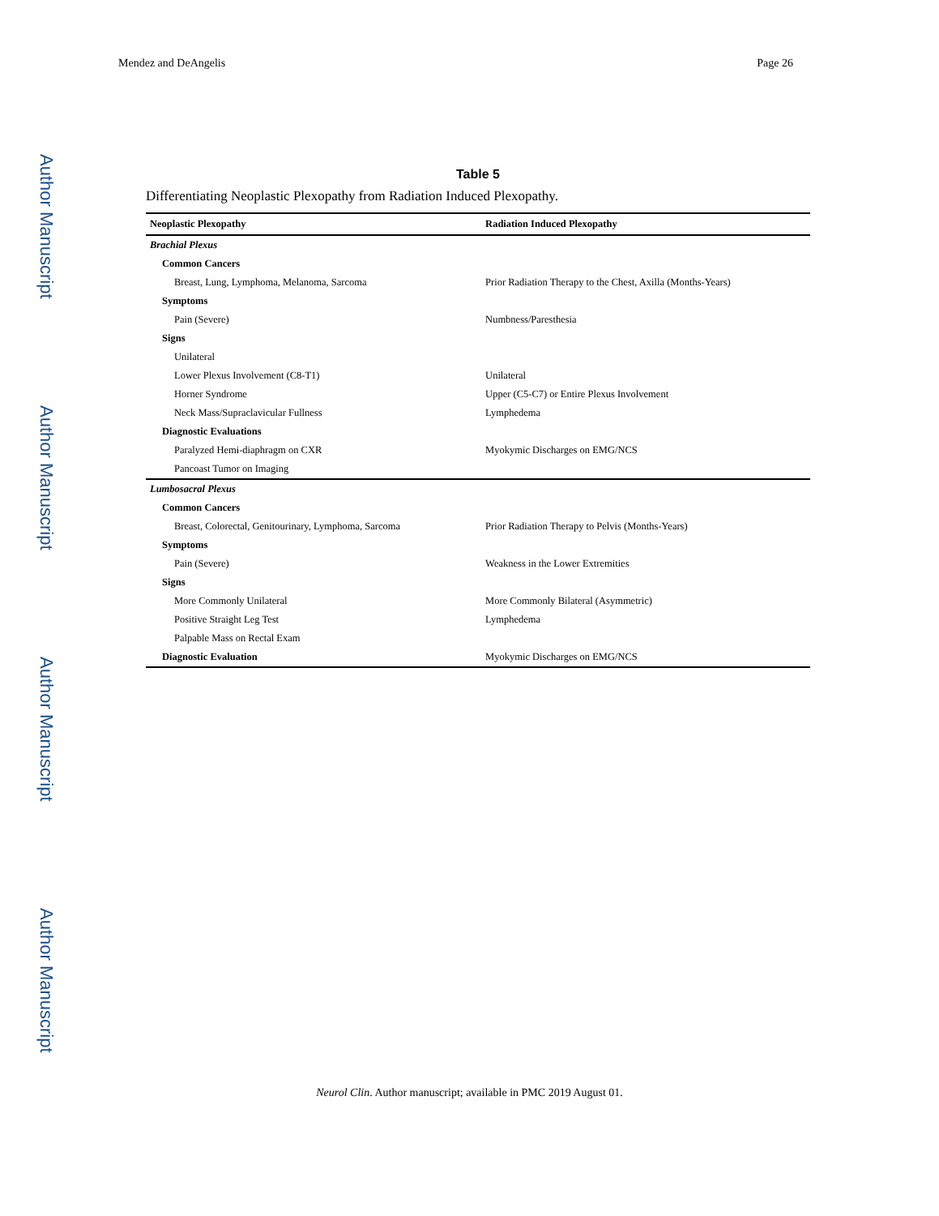Author Manuscript
Author Manuscript
Author Manuscript
Author Manuscript
Mendez and DeAngelis Page 26
Table 5
Differentiating Neoplastic Plexopathy from Radiation Induced Plexopathy.
| Neoplastic Plexopathy | Radiation Induced Plexopathy |
| --- | --- |
| Brachial Plexus | |
| Common Cancers | |
| Breast, Lung, Lymphoma, Melanoma, Sarcoma | Prior Radiation Therapy to the Chest, Axilla (Months-Years) |
| Symptoms | |
| Pain (Severe) | Numbness/Paresthesia |
| Signs | |
| Unilateral | |
| Lower Plexus Involvement (C8-T1) | Unilateral |
| Horner Syndrome | Upper (C5-C7) or Entire Plexus Involvement |
| Neck Mass/Supraclavicular Fullness | Lymphedema |
| Diagnostic Evaluations | |
| Paralyzed Hemi-diaphragm on CXR | Myokymic Discharges on EMG/NCS |
| Pancoast Tumor on Imaging | |
| Lumbosacral Plexus | |
| Common Cancers | |
| Breast, Colorectal, Genitourinary, Lymphoma, Sarcoma | Prior Radiation Therapy to Pelvis (Months-Years) |
| Symptoms | |
| Pain (Severe) | Weakness in the Lower Extremities |
| Signs | |
| More Commonly Unilateral | More Commonly Bilateral (Asymmetric) |
| Positive Straight Leg Test | Lymphedema |
| Palpable Mass on Rectal Exam | |
| Diagnostic Evaluation | Myokymic Discharges on EMG/NCS |
Neurol Clin. Author manuscript; available in PMC 2019 August 01.